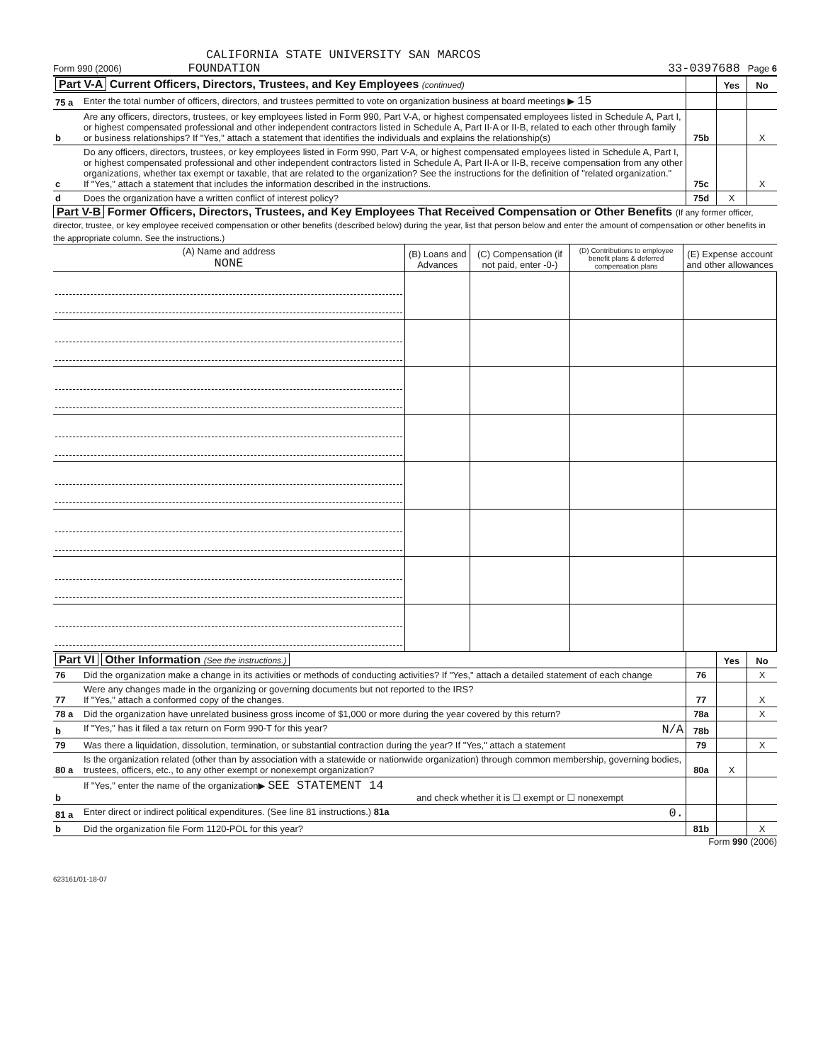CALIFORNIA STATE UNIVERSITY SAN MARCOS
Form 990 (2006) FOUNDATION 33-0397688 Page 6
| Part V-A Current Officers, Directors, Trustees, and Key Employees (continued) | | | Yes | No |
| 75 a | Enter the total number of officers, directors, and trustees permitted to vote on organization business at board meetings ▶ 15 | | | |
| b | Are any officers, directors, trustees, or key employees listed in Form 990, Part V-A, or highest compensated employees listed in Schedule A, Part I, or highest compensated professional and other independent contractors listed in Schedule A, Part II-A or II-B, related to each other through family or business relationships? If "Yes," attach a statement that identifies the individuals and explains the relationship(s) | 75b | | X |
| c | Do any officers, directors, trustees, or key employees listed in Form 990, Part V-A, or highest compensated employees listed in Schedule A, Part I, or highest compensated professional and other independent contractors listed in Schedule A, Part II-A or II-B, receive compensation from any other organizations, whether tax exempt or taxable, that are related to the organization? See the instructions for the definition of "related organization." If "Yes," attach a statement that includes the information described in the instructions. | 75c | | X |
| d | Does the organization have a written conflict of interest policy? | 75d | X | |
Part V-B Former Officers, Directors, Trustees, and Key Employees That Received Compensation or Other Benefits (If any former officer, director, trustee, or key employee received compensation or other benefits (described below) during the year, list that person below and enter the amount of compensation or other benefits in the appropriate column. See the instructions.)
| (A) Name and address NONE | (B) Loans and Advances | (C) Compensation (if not paid, enter -0-) | (D) Contributions to employee benefit plans & deferred compensation plans | (E) Expense account and other allowances |
| --- | --- | --- | --- | --- |
| Part VI Other Information (See the instructions.) | | | Yes | No |
| 76 | Did the organization make a change in its activities or methods of conducting activities? If "Yes," attach a detailed statement of each change | 76 | | X |
| 77 | Were any changes made in the organizing or governing documents but not reported to the IRS? If "Yes," attach a conformed copy of the changes. | 77 | | X |
| 78 a | Did the organization have unrelated business gross income of $1,000 or more during the year covered by this return? | 78a | | X |
| b | If "Yes," has it filed a tax return on Form 990-T for this year? N/A | 78b | | |
| 79 | Was there a liquidation, dissolution, termination, or substantial contraction during the year? If "Yes," attach a statement | 79 | | X |
| 80 a | Is the organization related (other than by association with a statewide or nationwide organization) through common membership, governing bodies, trustees, officers, etc., to any other exempt or nonexempt organization? | 80a | X | |
| b | If "Yes," enter the name of the organization▶ SEE STATEMENT 14 and check whether it is ☐ exempt or ☐ nonexempt | | | |
| 81 a | Enter direct or indirect political expenditures. (See line 81 instructions.) 81a 0. | | | |
| b | Did the organization file Form 1120-POL for this year? | 81b | | X |
Form 990 (2006)
623161/01-18-07